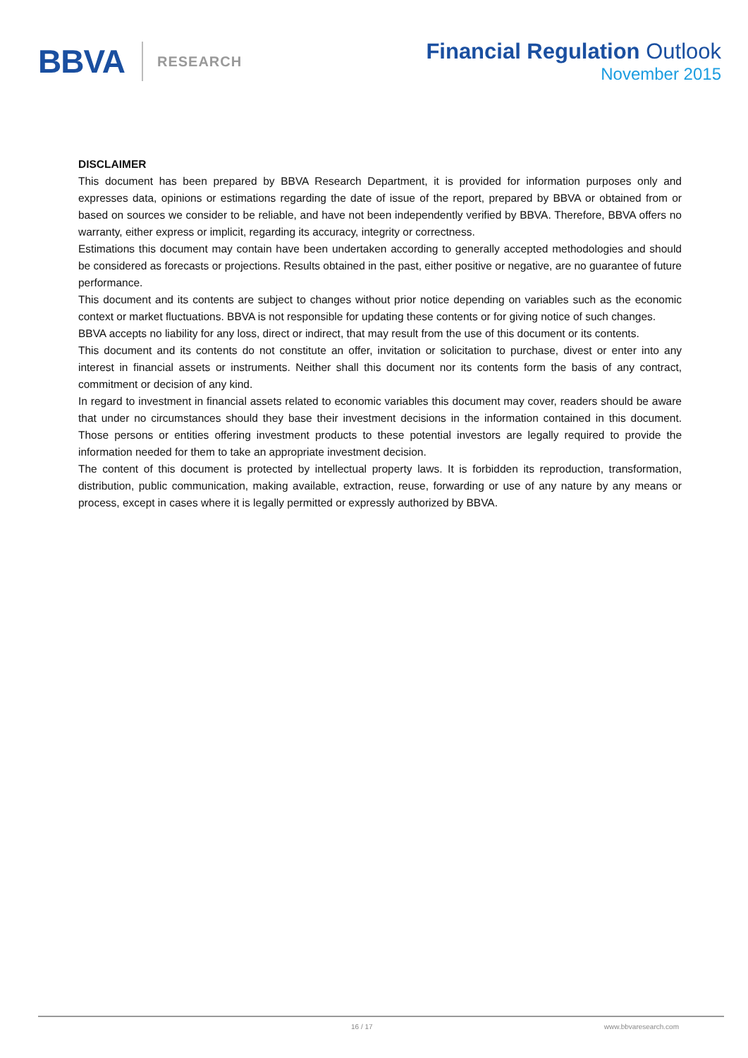BBVA
RESEARCH
Financial Regulation Outlook
November 2015
DISCLAIMER
This document has been prepared by BBVA Research Department, it is provided for information purposes only and expresses data, opinions or estimations regarding the date of issue of the report, prepared by BBVA or obtained from or based on sources we consider to be reliable, and have not been independently verified by BBVA. Therefore, BBVA offers no warranty, either express or implicit, regarding its accuracy, integrity or correctness.
Estimations this document may contain have been undertaken according to generally accepted methodologies and should be considered as forecasts or projections. Results obtained in the past, either positive or negative, are no guarantee of future performance.
This document and its contents are subject to changes without prior notice depending on variables such as the economic context or market fluctuations. BBVA is not responsible for updating these contents or for giving notice of such changes.
BBVA accepts no liability for any loss, direct or indirect, that may result from the use of this document or its contents.
This document and its contents do not constitute an offer, invitation or solicitation to purchase, divest or enter into any interest in financial assets or instruments. Neither shall this document nor its contents form the basis of any contract, commitment or decision of any kind.
In regard to investment in financial assets related to economic variables this document may cover, readers should be aware that under no circumstances should they base their investment decisions in the information contained in this document. Those persons or entities offering investment products to these potential investors are legally required to provide the information needed for them to take an appropriate investment decision.
The content of this document is protected by intellectual property laws. It is forbidden its reproduction, transformation, distribution, public communication, making available, extraction, reuse, forwarding or use of any nature by any means or process, except in cases where it is legally permitted or expressly authorized by BBVA.
16 / 17 www.bbvaresearch.com